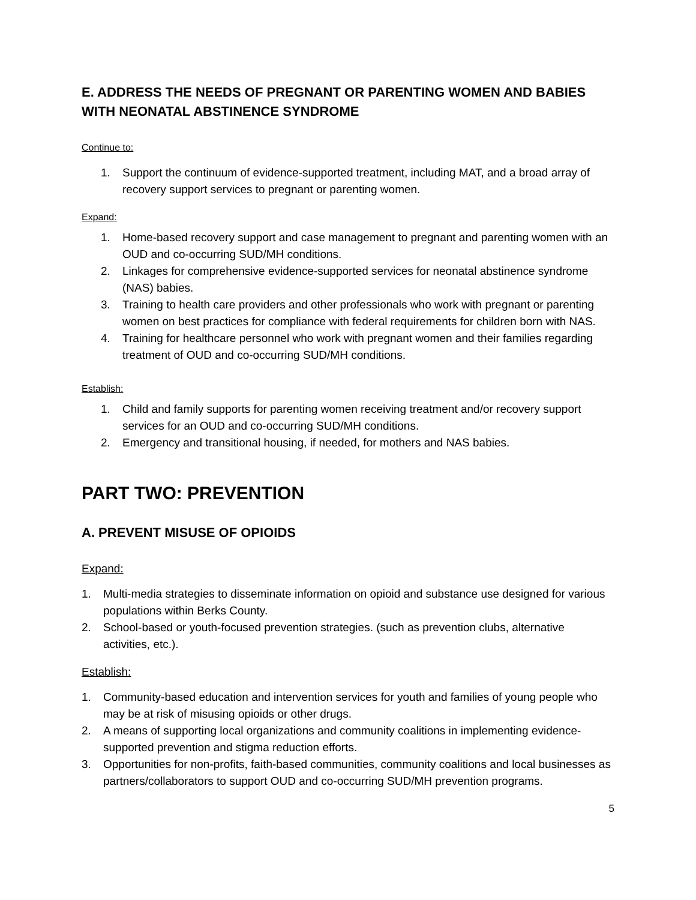E. ADDRESS THE NEEDS OF PREGNANT OR PARENTING WOMEN AND BABIES WITH NEONATAL ABSTINENCE SYNDROME
Continue to:
1. Support the continuum of evidence-supported treatment, including MAT, and a broad array of recovery support services to pregnant or parenting women.
Expand:
1. Home-based recovery support and case management to pregnant and parenting women with an OUD and co-occurring SUD/MH conditions.
2. Linkages for comprehensive evidence-supported services for neonatal abstinence syndrome (NAS) babies.
3. Training to health care providers and other professionals who work with pregnant or parenting women on best practices for compliance with federal requirements for children born with NAS.
4. Training for healthcare personnel who work with pregnant women and their families regarding treatment of OUD and co-occurring SUD/MH conditions.
Establish:
1. Child and family supports for parenting women receiving treatment and/or recovery support services for an OUD and co-occurring SUD/MH conditions.
2. Emergency and transitional housing, if needed, for mothers and NAS babies.
PART TWO: PREVENTION
A. PREVENT MISUSE OF OPIOIDS
Expand:
1. Multi-media strategies to disseminate information on opioid and substance use designed for various populations within Berks County.
2. School-based or youth-focused prevention strategies. (such as prevention clubs, alternative activities, etc.).
Establish:
1. Community-based education and intervention services for youth and families of young people who may be at risk of misusing opioids or other drugs.
2. A means of supporting local organizations and community coalitions in implementing evidence-supported prevention and stigma reduction efforts.
3. Opportunities for non-profits, faith-based communities, community coalitions and local businesses as partners/collaborators to support OUD and co-occurring SUD/MH prevention programs.
5